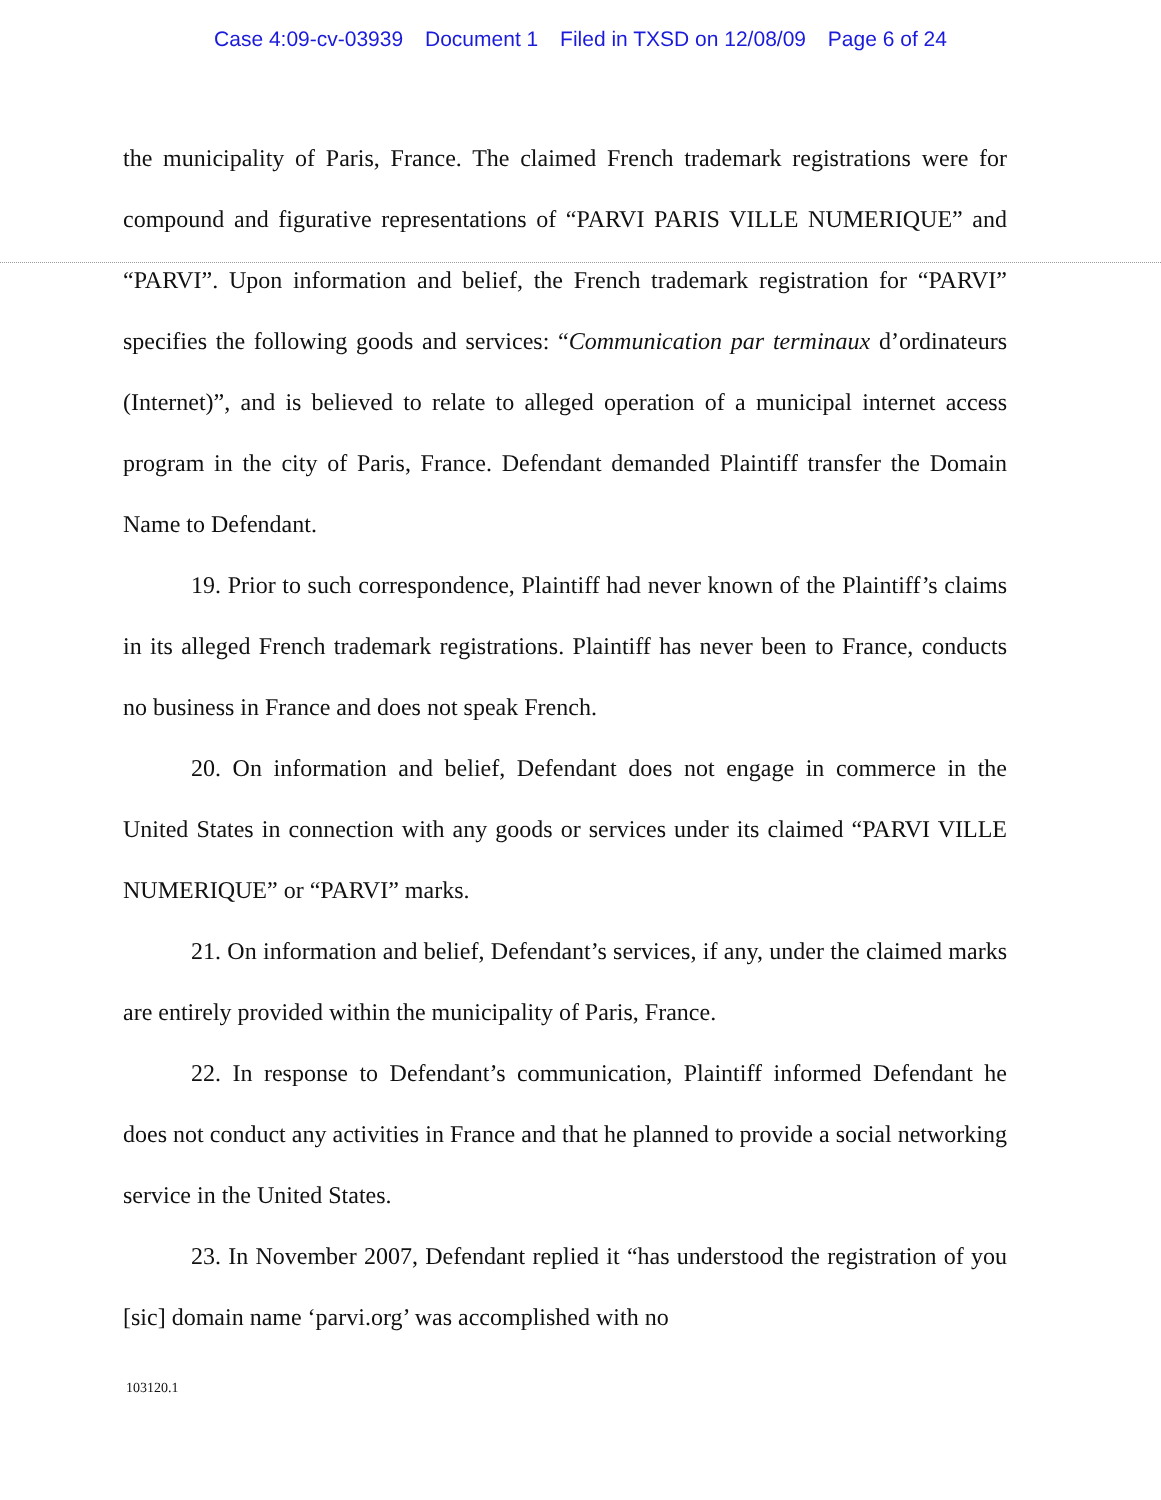Case 4:09-cv-03939 Document 1 Filed in TXSD on 12/08/09 Page 6 of 24
the municipality of Paris, France. The claimed French trademark registrations were for compound and figurative representations of “PARVI PARIS VILLE NUMERIQUE” and “PARVI”. Upon information and belief, the French trademark registration for “PARVI” specifies the following goods and services: “Communication par terminaux d’ordinateurs (Internet)”, and is believed to relate to alleged operation of a municipal internet access program in the city of Paris, France. Defendant demanded Plaintiff transfer the Domain Name to Defendant.
19. Prior to such correspondence, Plaintiff had never known of the Plaintiff’s claims in its alleged French trademark registrations. Plaintiff has never been to France, conducts no business in France and does not speak French.
20. On information and belief, Defendant does not engage in commerce in the United States in connection with any goods or services under its claimed “PARVI VILLE NUMERIQUE” or “PARVI” marks.
21. On information and belief, Defendant’s services, if any, under the claimed marks are entirely provided within the municipality of Paris, France.
22. In response to Defendant’s communication, Plaintiff informed Defendant he does not conduct any activities in France and that he planned to provide a social networking service in the United States.
23. In November 2007, Defendant replied it “has understood the registration of you [sic] domain name ‘parvi.org’ was accomplished with no
103120.1